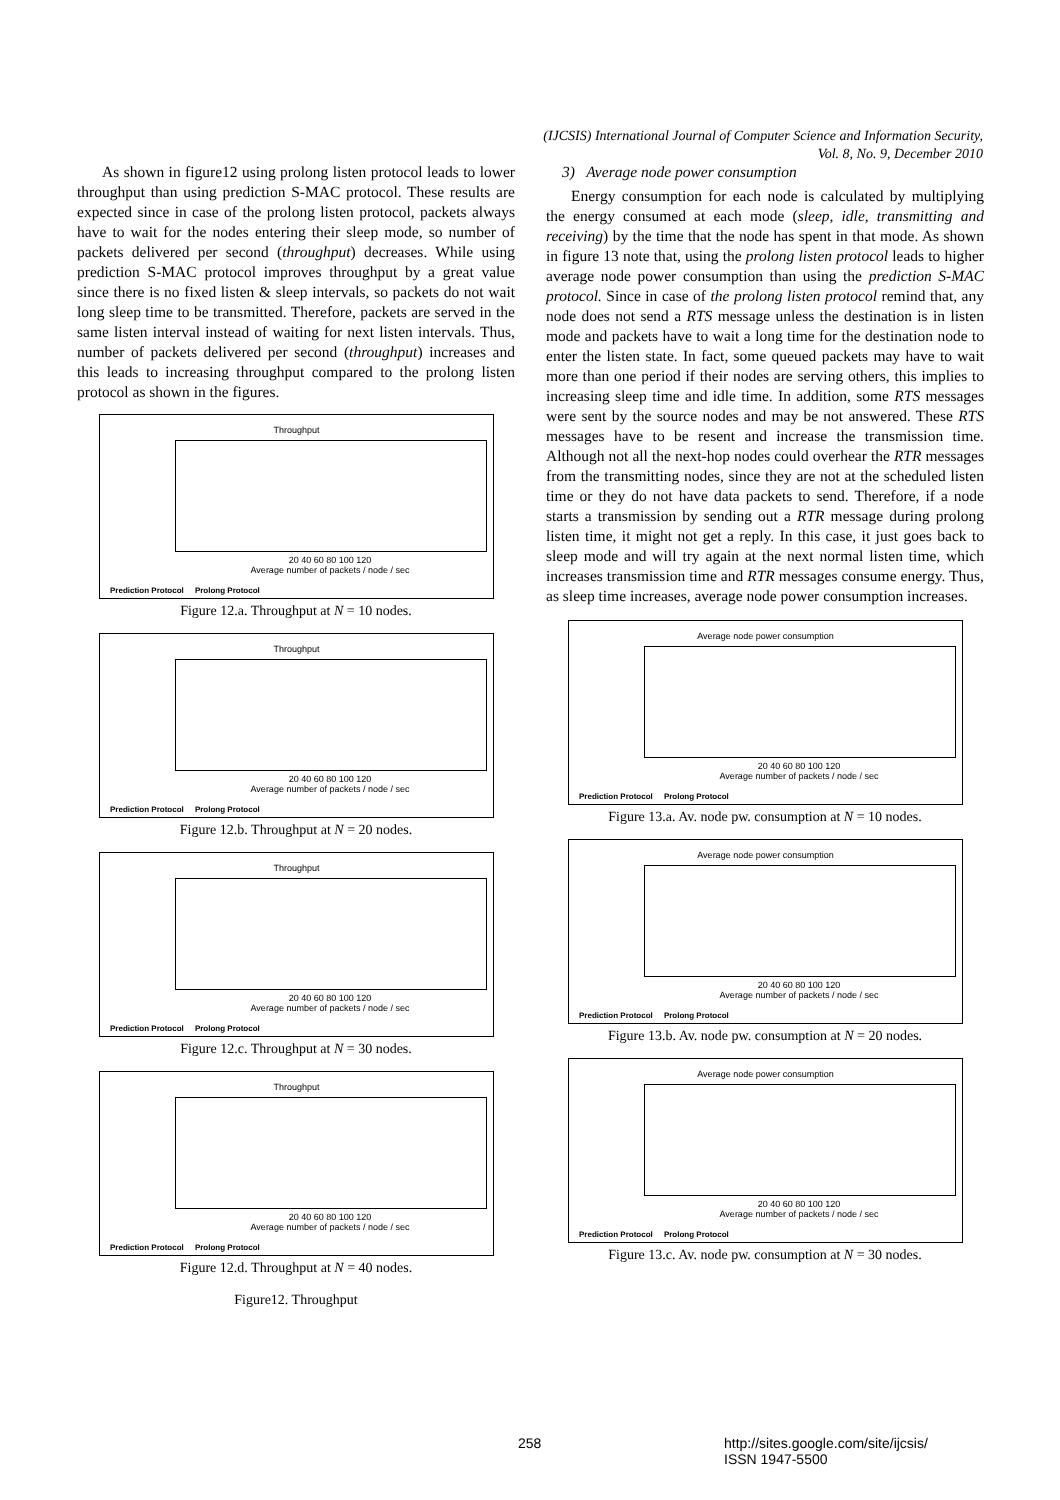(IJCSIS) International Journal of Computer Science and Information Security,
Vol. 8, No. 9, December 2010
As shown in figure12 using prolong listen protocol leads to lower throughput than using prediction S-MAC protocol. These results are expected since in case of the prolong listen protocol, packets always have to wait for the nodes entering their sleep mode, so number of packets delivered per second (throughput) decreases. While using prediction S-MAC protocol improves throughput by a great value since there is no fixed listen & sleep intervals, so packets do not wait long sleep time to be transmitted. Therefore, packets are served in the same listen interval instead of waiting for next listen intervals. Thus, number of packets delivered per second (throughput) increases and this leads to increasing throughput compared to the prolong listen protocol as shown in the figures.
Throughput
20 40 60 80 100 120
Average number of packets / node / sec
Prediction Protocol Prolong Protocol
Figure 12.a. Throughput at N = 10 nodes.
Throughput
20 40 60 80 100 120
Average number of packets / node / sec
Prediction Protocol Prolong Protocol
Figure 12.b. Throughput at N = 20 nodes.
Throughput
20 40 60 80 100 120
Average number of packets / node / sec
Prediction Protocol Prolong Protocol
Figure 12.c. Throughput at N = 30 nodes.
Throughput
20 40 60 80 100 120
Average number of packets / node / sec
Prediction Protocol Prolong Protocol
Figure 12.d. Throughput at N = 40 nodes.
Figure12. Throughput
3) Average node power consumption
Energy consumption for each node is calculated by multiplying the energy consumed at each mode (sleep, idle, transmitting and receiving) by the time that the node has spent in that mode. As shown in figure 13 note that, using the prolong listen protocol leads to higher average node power consumption than using the prediction S-MAC protocol. Since in case of the prolong listen protocol remind that, any node does not send a RTS message unless the destination is in listen mode and packets have to wait a long time for the destination node to enter the listen state. In fact, some queued packets may have to wait more than one period if their nodes are serving others, this implies to increasing sleep time and idle time. In addition, some RTS messages were sent by the source nodes and may be not answered. These RTS messages have to be resent and increase the transmission time. Although not all the next-hop nodes could overhear the RTR messages from the transmitting nodes, since they are not at the scheduled listen time or they do not have data packets to send. Therefore, if a node starts a transmission by sending out a RTR message during prolong listen time, it might not get a reply. In this case, it just goes back to sleep mode and will try again at the next normal listen time, which increases transmission time and RTR messages consume energy. Thus, as sleep time increases, average node power consumption increases.
Average node power consumption
20 40 60 80 100 120
Average number of packets / node / sec
Prediction Protocol Prolong Protocol
Figure 13.a. Av. node pw. consumption at N = 10 nodes.
Average node power consumption
20 40 60 80 100 120
Average number of packets / node / sec
Prediction Protocol Prolong Protocol
Figure 13.b. Av. node pw. consumption at N = 20 nodes.
Average node power consumption
20 40 60 80 100 120
Average number of packets / node / sec
Prediction Protocol Prolong Protocol
Figure 13.c. Av. node pw. consumption at N = 30 nodes.
258
http://sites.google.com/site/ijcsis/
ISSN 1947-5500